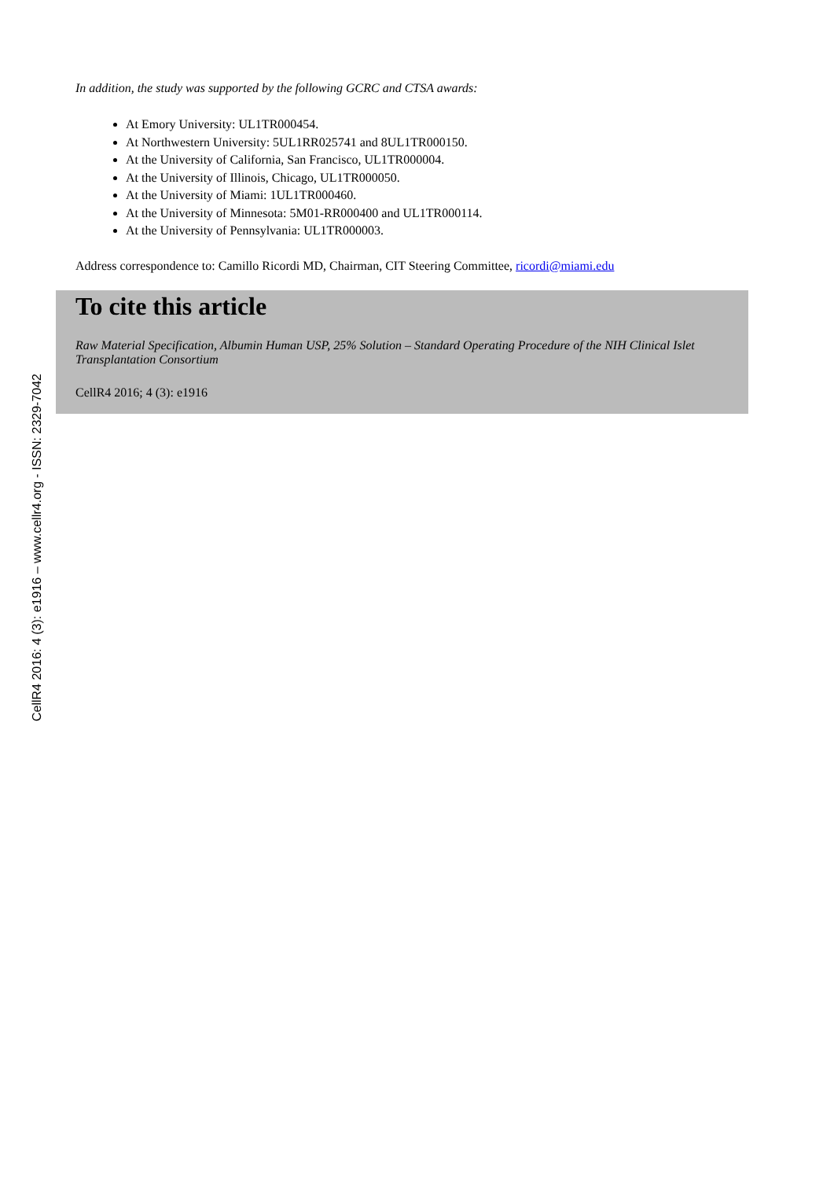In addition, the study was supported by the following GCRC and CTSA awards:
At Emory University: UL1TR000454.
At Northwestern University: 5UL1RR025741 and 8UL1TR000150.
At the University of California, San Francisco, UL1TR000004.
At the University of Illinois, Chicago, UL1TR000050.
At the University of Miami: 1UL1TR000460.
At the University of Minnesota: 5M01-RR000400 and UL1TR000114.
At the University of Pennsylvania: UL1TR000003.
Address correspondence to: Camillo Ricordi MD, Chairman, CIT Steering Committee, ricordi@miami.edu
To cite this article
Raw Material Specification, Albumin Human USP, 25% Solution – Standard Operating Procedure of the NIH Clinical Islet Transplantation Consortium
CellR4 2016; 4 (3): e1916
CellR4 2016: 4 (3): e1916 – www.cellr4.org - ISSN: 2329-7042